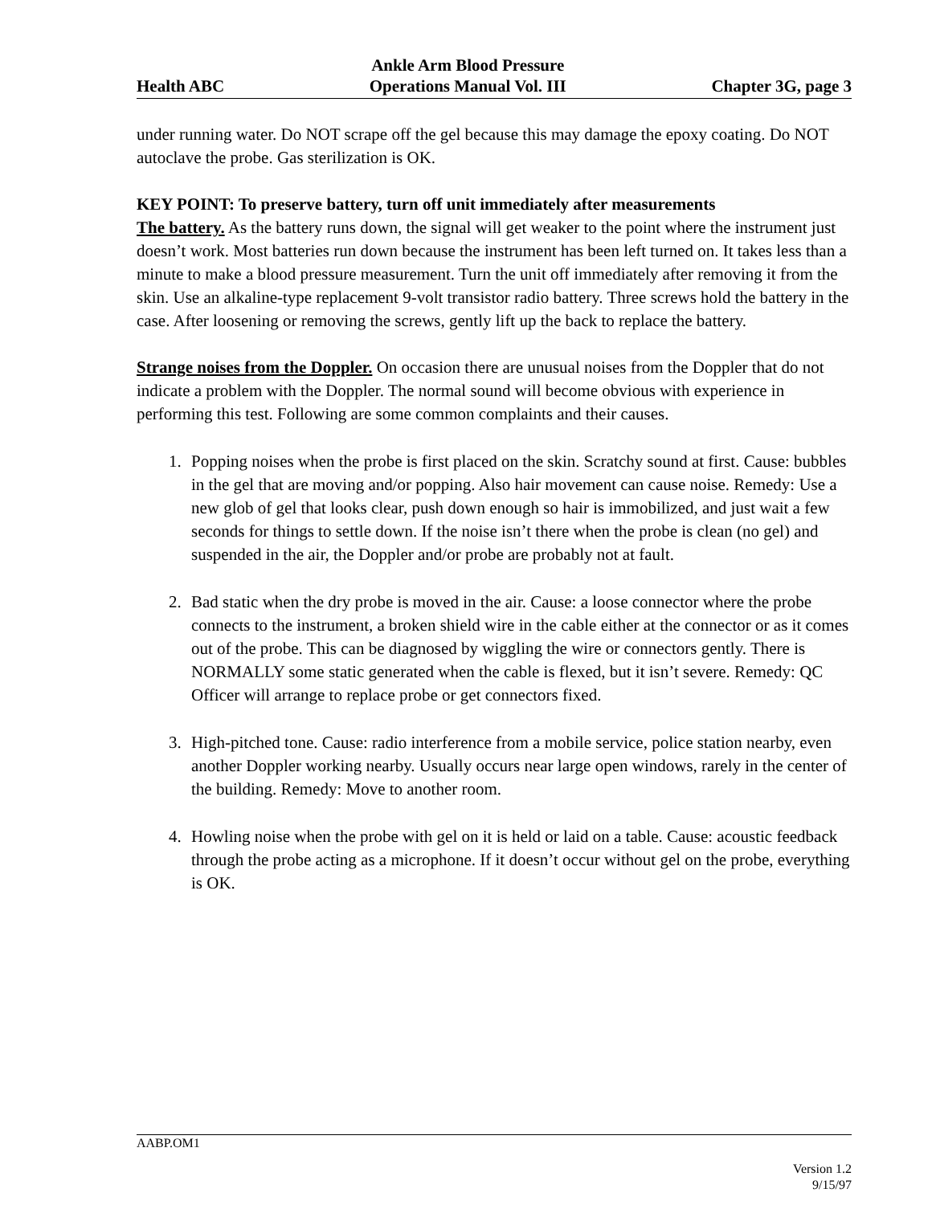Health ABC
Ankle Arm Blood Pressure
Operations Manual Vol. III
Chapter 3G, page 3
under running water. Do NOT scrape off the gel because this may damage the epoxy coating. Do NOT autoclave the probe. Gas sterilization is OK.
KEY POINT: To preserve battery, turn off unit immediately after measurements
The battery. As the battery runs down, the signal will get weaker to the point where the instrument just doesn’t work. Most batteries run down because the instrument has been left turned on. It takes less than a minute to make a blood pressure measurement. Turn the unit off immediately after removing it from the skin. Use an alkaline-type replacement 9-volt transistor radio battery. Three screws hold the battery in the case. After loosening or removing the screws, gently lift up the back to replace the battery.
Strange noises from the Doppler. On occasion there are unusual noises from the Doppler that do not indicate a problem with the Doppler. The normal sound will become obvious with experience in performing this test. Following are some common complaints and their causes.
1. Popping noises when the probe is first placed on the skin. Scratchy sound at first. Cause: bubbles in the gel that are moving and/or popping. Also hair movement can cause noise. Remedy: Use a new glob of gel that looks clear, push down enough so hair is immobilized, and just wait a few seconds for things to settle down. If the noise isn’t there when the probe is clean (no gel) and suspended in the air, the Doppler and/or probe are probably not at fault.
2. Bad static when the dry probe is moved in the air. Cause: a loose connector where the probe connects to the instrument, a broken shield wire in the cable either at the connector or as it comes out of the probe. This can be diagnosed by wiggling the wire or connectors gently. There is NORMALLY some static generated when the cable is flexed, but it isn’t severe. Remedy: QC Officer will arrange to replace probe or get connectors fixed.
3. High-pitched tone. Cause: radio interference from a mobile service, police station nearby, even another Doppler working nearby. Usually occurs near large open windows, rarely in the center of the building. Remedy: Move to another room.
4. Howling noise when the probe with gel on it is held or laid on a table. Cause: acoustic feedback through the probe acting as a microphone. If it doesn’t occur without gel on the probe, everything is OK.
AABP.OM1
Version 1.2
9/15/97